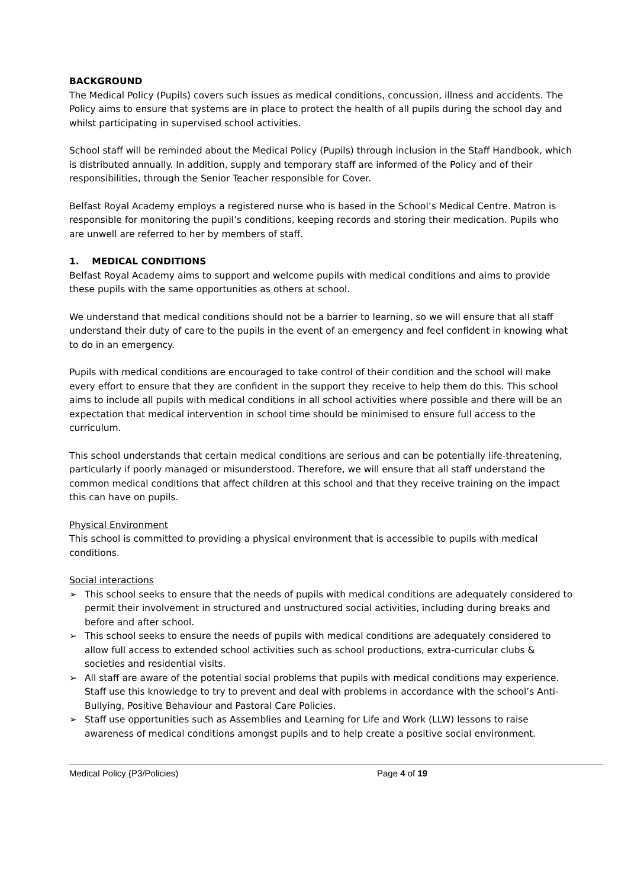BACKGROUND
The Medical Policy (Pupils) covers such issues as medical conditions, concussion, illness and accidents. The Policy aims to ensure that systems are in place to protect the health of all pupils during the school day and whilst participating in supervised school activities.
School staff will be reminded about the Medical Policy (Pupils) through inclusion in the Staff Handbook, which is distributed annually. In addition, supply and temporary staff are informed of the Policy and of their responsibilities, through the Senior Teacher responsible for Cover.
Belfast Royal Academy employs a registered nurse who is based in the School’s Medical Centre. Matron is responsible for monitoring the pupil’s conditions, keeping records and storing their medication. Pupils who are unwell are referred to her by members of staff.
1. MEDICAL CONDITIONS
Belfast Royal Academy aims to support and welcome pupils with medical conditions and aims to provide these pupils with the same opportunities as others at school.
We understand that medical conditions should not be a barrier to learning, so we will ensure that all staff understand their duty of care to the pupils in the event of an emergency and feel confident in knowing what to do in an emergency.
Pupils with medical conditions are encouraged to take control of their condition and the school will make every effort to ensure that they are confident in the support they receive to help them do this. This school aims to include all pupils with medical conditions in all school activities where possible and there will be an expectation that medical intervention in school time should be minimised to ensure full access to the curriculum.
This school understands that certain medical conditions are serious and can be potentially life-threatening, particularly if poorly managed or misunderstood. Therefore, we will ensure that all staff understand the common medical conditions that affect children at this school and that they receive training on the impact this can have on pupils.
Physical Environment
This school is committed to providing a physical environment that is accessible to pupils with medical conditions.
Social interactions
➢ This school seeks to ensure that the needs of pupils with medical conditions are adequately considered to permit their involvement in structured and unstructured social activities, including during breaks and before and after school.
➢ This school seeks to ensure the needs of pupils with medical conditions are adequately considered to allow full access to extended school activities such as school productions, extra-curricular clubs & societies and residential visits.
➢ All staff are aware of the potential social problems that pupils with medical conditions may experience. Staff use this knowledge to try to prevent and deal with problems in accordance with the school’s Anti-Bullying, Positive Behaviour and Pastoral Care Policies.
➢ Staff use opportunities such as Assemblies and Learning for Life and Work (LLW) lessons to raise awareness of medical conditions amongst pupils and to help create a positive social environment.
Medical Policy (P3/Policies) Page 4 of 19